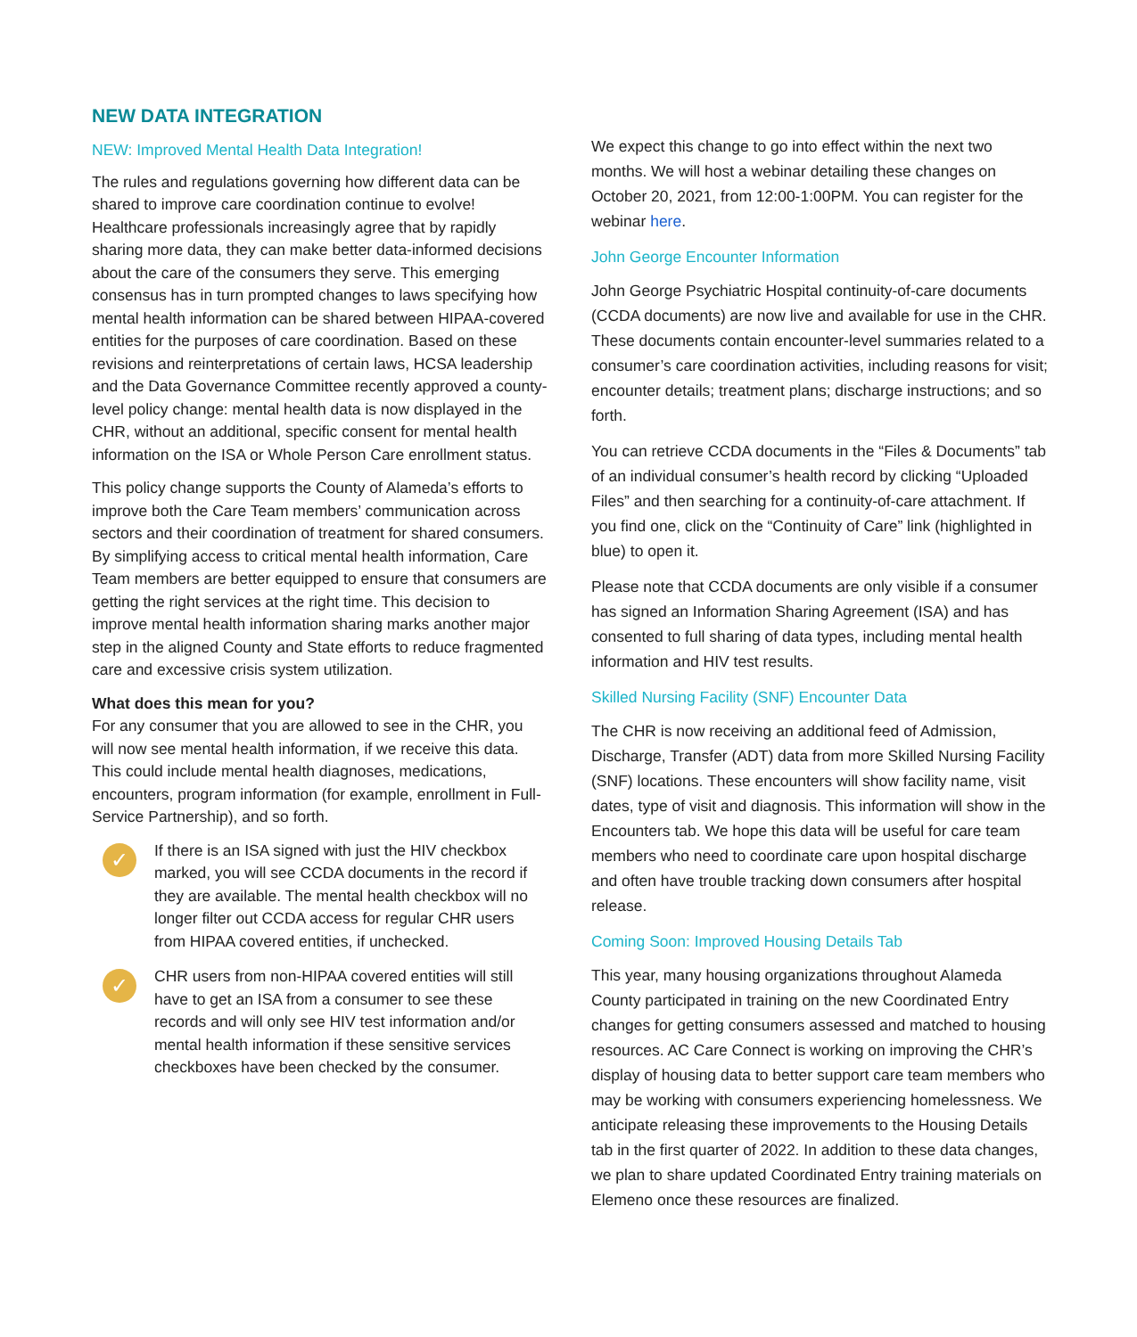NEW DATA INTEGRATION
NEW: Improved Mental Health Data Integration!
The rules and regulations governing how different data can be shared to improve care coordination continue to evolve! Healthcare professionals increasingly agree that by rapidly sharing more data, they can make better data-informed decisions about the care of the consumers they serve. This emerging consensus has in turn prompted changes to laws specifying how mental health information can be shared between HIPAA-covered entities for the purposes of care coordination. Based on these revisions and reinterpretations of certain laws, HCSA leadership and the Data Governance Committee recently approved a county-level policy change: mental health data is now displayed in the CHR, without an additional, specific consent for mental health information on the ISA or Whole Person Care enrollment status.
This policy change supports the County of Alameda’s efforts to improve both the Care Team members’ communication across sectors and their coordination of treatment for shared consumers. By simplifying access to critical mental health information, Care Team members are better equipped to ensure that consumers are getting the right services at the right time. This decision to improve mental health information sharing marks another major step in the aligned County and State efforts to reduce fragmented care and excessive crisis system utilization.
What does this mean for you?
For any consumer that you are allowed to see in the CHR, you will now see mental health information, if we receive this data. This could include mental health diagnoses, medications, encounters, program information (for example, enrollment in Full-Service Partnership), and so forth.
✓
If there is an ISA signed with just the HIV checkbox marked, you will see CCDA documents in the record if they are available. The mental health checkbox will no longer filter out CCDA access for regular CHR users from HIPAA covered entities, if unchecked.
✓
CHR users from non-HIPAA covered entities will still have to get an ISA from a consumer to see these records and will only see HIV test information and/or mental health information if these sensitive services checkboxes have been checked by the consumer.
We expect this change to go into effect within the next two months. We will host a webinar detailing these changes on October 20, 2021, from 12:00-1:00PM. You can register for the webinar here.
John George Encounter Information
John George Psychiatric Hospital continuity-of-care documents (CCDA documents) are now live and available for use in the CHR. These documents contain encounter-level summaries related to a consumer’s care coordination activities, including reasons for visit; encounter details; treatment plans; discharge instructions; and so forth.
You can retrieve CCDA documents in the “Files & Documents” tab of an individual consumer’s health record by clicking “Uploaded Files” and then searching for a continuity-of-care attachment. If you find one, click on the “Continuity of Care” link (highlighted in blue) to open it.
Please note that CCDA documents are only visible if a consumer has signed an Information Sharing Agreement (ISA) and has consented to full sharing of data types, including mental health information and HIV test results.
Skilled Nursing Facility (SNF) Encounter Data
The CHR is now receiving an additional feed of Admission, Discharge, Transfer (ADT) data from more Skilled Nursing Facility (SNF) locations. These encounters will show facility name, visit dates, type of visit and diagnosis. This information will show in the Encounters tab. We hope this data will be useful for care team members who need to coordinate care upon hospital discharge and often have trouble tracking down consumers after hospital release.
Coming Soon: Improved Housing Details Tab
This year, many housing organizations throughout Alameda County participated in training on the new Coordinated Entry changes for getting consumers assessed and matched to housing resources. AC Care Connect is working on improving the CHR’s display of housing data to better support care team members who may be working with consumers experiencing homelessness. We anticipate releasing these improvements to the Housing Details tab in the first quarter of 2022. In addition to these data changes, we plan to share updated Coordinated Entry training materials on Elemeno once these resources are finalized.